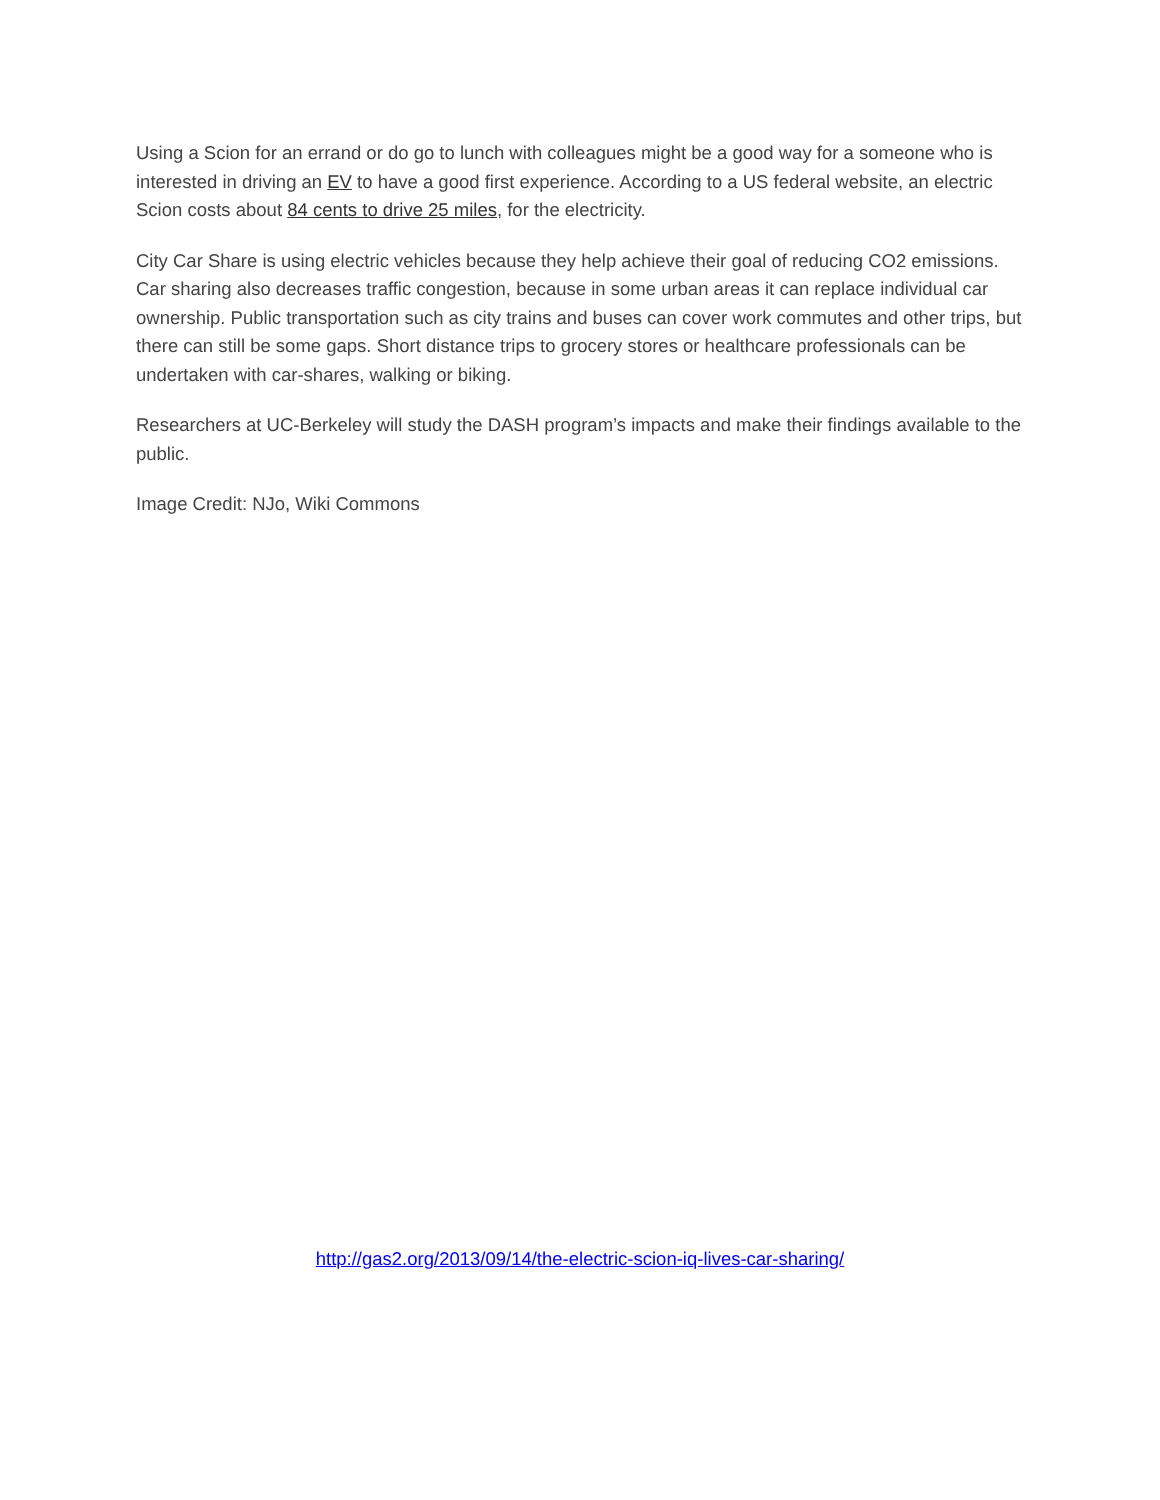Using a Scion for an errand or do go to lunch with colleagues might be a good way for a someone who is interested in driving an EV to have a good first experience. According to a US federal website, an electric Scion costs about 84 cents to drive 25 miles, for the electricity.
City Car Share is using electric vehicles because they help achieve their goal of reducing CO2 emissions. Car sharing also decreases traffic congestion, because in some urban areas it can replace individual car ownership. Public transportation such as city trains and buses can cover work commutes and other trips, but there can still be some gaps. Short distance trips to grocery stores or healthcare professionals can be undertaken with car-shares, walking or biking.
Researchers at UC-Berkeley will study the DASH program’s impacts and make their findings available to the public.
Image Credit: NJo, Wiki Commons
http://gas2.org/2013/09/14/the-electric-scion-iq-lives-car-sharing/